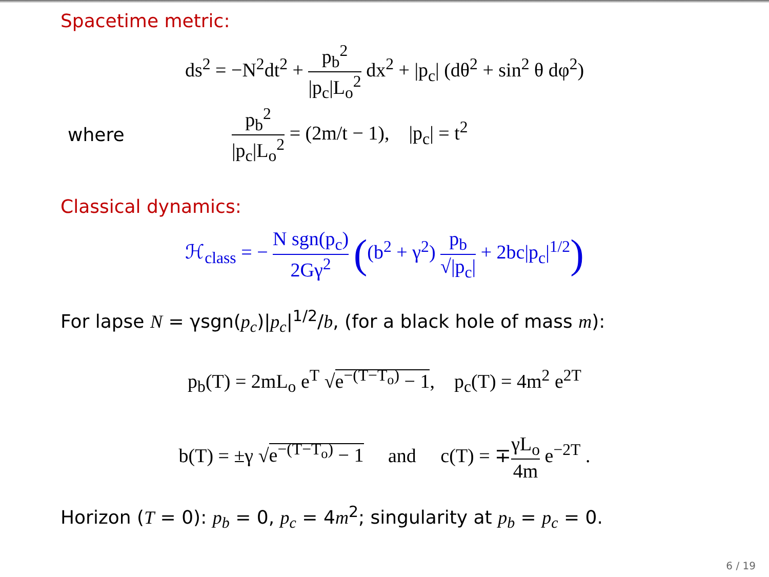Spacetime metric:
ds<sup>2</sup> = −N<sup>2</sup>dt<sup>2</sup> + p<sub>b</sub><sup>2</sup> |p<sub>c</sub>|L<sub>o</sub><sup>2</sup> dx<sup>2</sup> + |p<sub>c</sub>| (dθ<sup>2</sup> + sin<sup>2</sup> θ dφ<sup>2</sup>)
where p<sub>b</sub><sup>2</sup> |p<sub>c</sub>|L<sub>o</sub><sup>2</sup> = (2m/t − 1), |p<sub>c</sub>| = t<sup>2</sup>
Classical dynamics:
ℋ<sub>class</sub> = − N sgn(p<sub>c</sub>) 2Gγ<sup>2</sup> ((b<sup>2</sup> + γ<sup>2</sup>) p<sub>b</sub> √|p<sub>c</sub>| + 2bc|p<sub>c</sub>|<sup>1/2</sup>)
For lapse N = γsgn(p<sub>c</sub>)|p<sub>c</sub>|<sup>1/2</sup>/b, (for a black hole of mass m):
p<sub>b</sub>(T) = 2mL<sub>o</sub> e<sup>T</sup> √e<sup>−(T−T<sub>o</sub>)</sup> − 1, p<sub>c</sub>(T) = 4m<sup>2</sup> e<sup>2T</sup>
b(T) = ±γ √e<sup>−(T−T<sub>o</sub>)</sup> − 1 and c(T) = ∓γL<sub>o</sub> 4m e<sup>−2T</sup> .
Horizon (T = 0): p<sub>b</sub> = 0, p<sub>c</sub> = 4m<sup>2</sup>; singularity at p<sub>b</sub> = p<sub>c</sub> = 0.
6 / 19